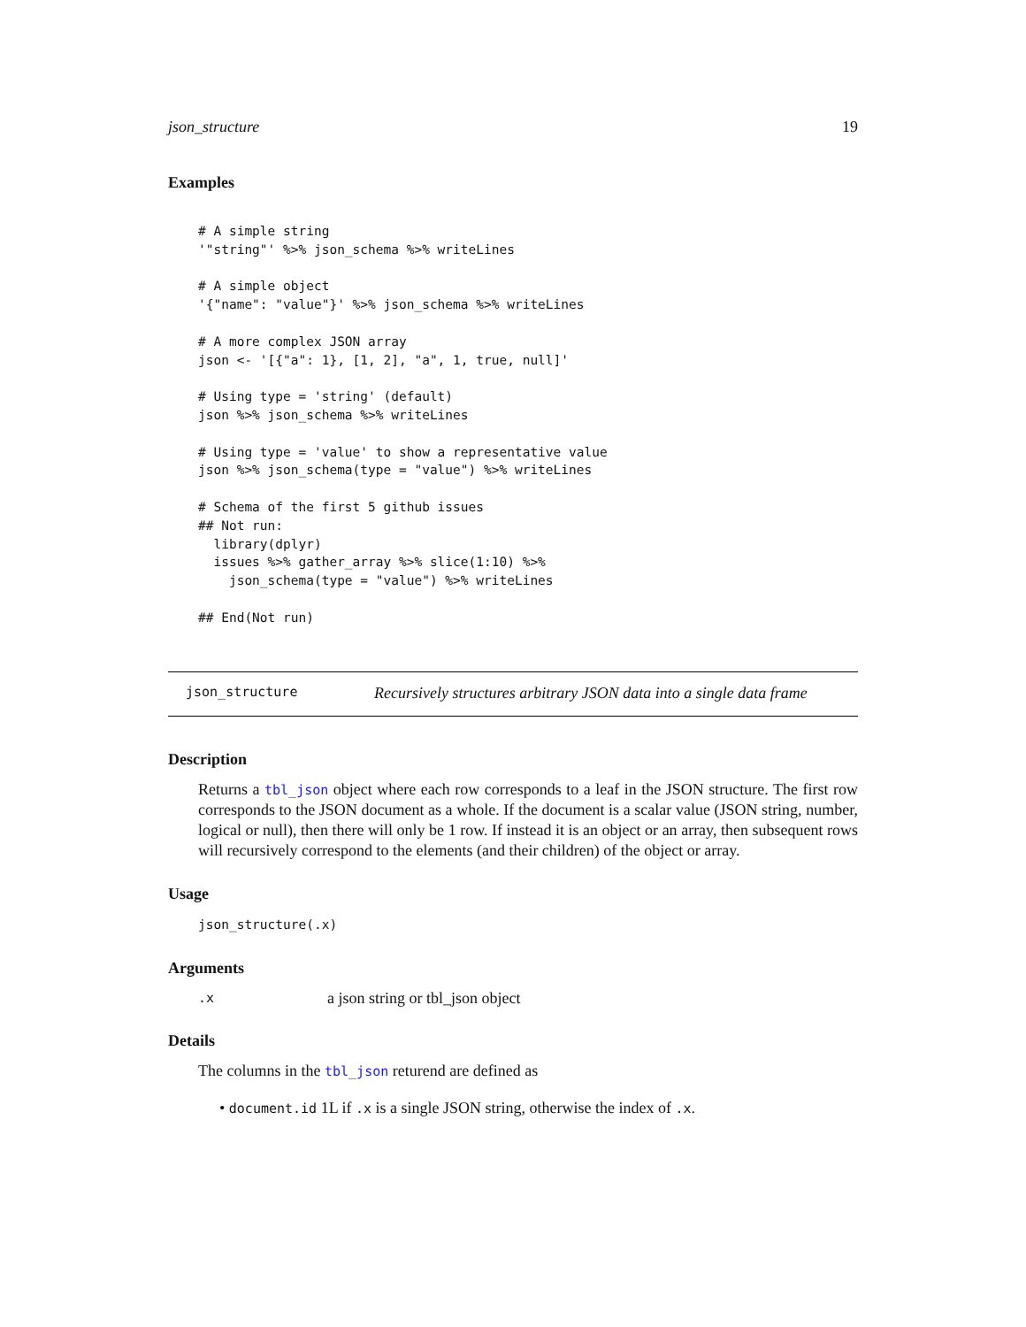json_structure 19
Examples
# A simple string
'"string"' %>% json_schema %>% writeLines

# A simple object
'{"name": "value"}' %>% json_schema %>% writeLines

# A more complex JSON array
json <- '[{"a": 1}, [1, 2], "a", 1, true, null]'

# Using type = 'string' (default)
json %>% json_schema %>% writeLines

# Using type = 'value' to show a representative value
json %>% json_schema(type = "value") %>% writeLines

# Schema of the first 5 github issues
## Not run:
  library(dplyr)
  issues %>% gather_array %>% slice(1:10) %>%
    json_schema(type = "value") %>% writeLines

## End(Not run)
json_structure Recursively structures arbitrary JSON data into a single data frame
Description
Returns a tbl_json object where each row corresponds to a leaf in the JSON structure. The first row corresponds to the JSON document as a whole. If the document is a scalar value (JSON string, number, logical or null), then there will only be 1 row. If instead it is an object or an array, then subsequent rows will recursively correspond to the elements (and their children) of the object or array.
Usage
json_structure(.x)
Arguments
.x a json string or tbl_json object
Details
The columns in the tbl_json returend are defined as
• document.id 1L if .x is a single JSON string, otherwise the index of .x.